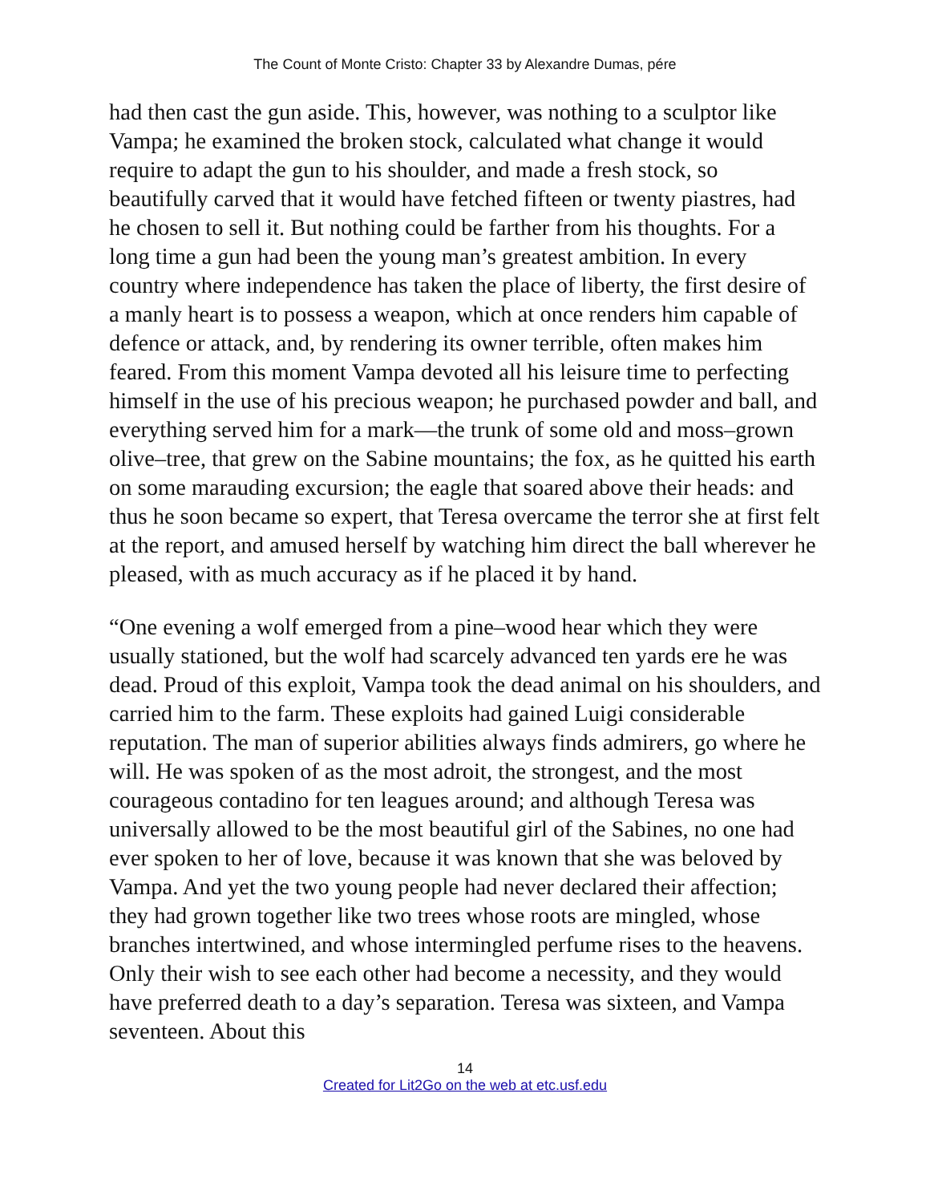The Count of Monte Cristo: Chapter 33 by Alexandre Dumas, pére
had then cast the gun aside. This, however, was nothing to a sculptor like Vampa; he examined the broken stock, calculated what change it would require to adapt the gun to his shoulder, and made a fresh stock, so beautifully carved that it would have fetched fifteen or twenty piastres, had he chosen to sell it. But nothing could be farther from his thoughts. For a long time a gun had been the young man’s greatest ambition. In every country where independence has taken the place of liberty, the first desire of a manly heart is to possess a weapon, which at once renders him capable of defence or attack, and, by rendering its owner terrible, often makes him feared. From this moment Vampa devoted all his leisure time to perfecting himself in the use of his precious weapon; he purchased powder and ball, and everything served him for a mark—the trunk of some old and moss–grown olive–tree, that grew on the Sabine mountains; the fox, as he quitted his earth on some marauding excursion; the eagle that soared above their heads: and thus he soon became so expert, that Teresa overcame the terror she at first felt at the report, and amused herself by watching him direct the ball wherever he pleased, with as much accuracy as if he placed it by hand.
“One evening a wolf emerged from a pine–wood hear which they were usually stationed, but the wolf had scarcely advanced ten yards ere he was dead. Proud of this exploit, Vampa took the dead animal on his shoulders, and carried him to the farm. These exploits had gained Luigi considerable reputation. The man of superior abilities always finds admirers, go where he will. He was spoken of as the most adroit, the strongest, and the most courageous contadino for ten leagues around; and although Teresa was universally allowed to be the most beautiful girl of the Sabines, no one had ever spoken to her of love, because it was known that she was beloved by Vampa. And yet the two young people had never declared their affection; they had grown together like two trees whose roots are mingled, whose branches intertwined, and whose intermingled perfume rises to the heavens. Only their wish to see each other had become a necessity, and they would have preferred death to a day’s separation. Teresa was sixteen, and Vampa seventeen. About this
14
Created for Lit2Go on the web at etc.usf.edu